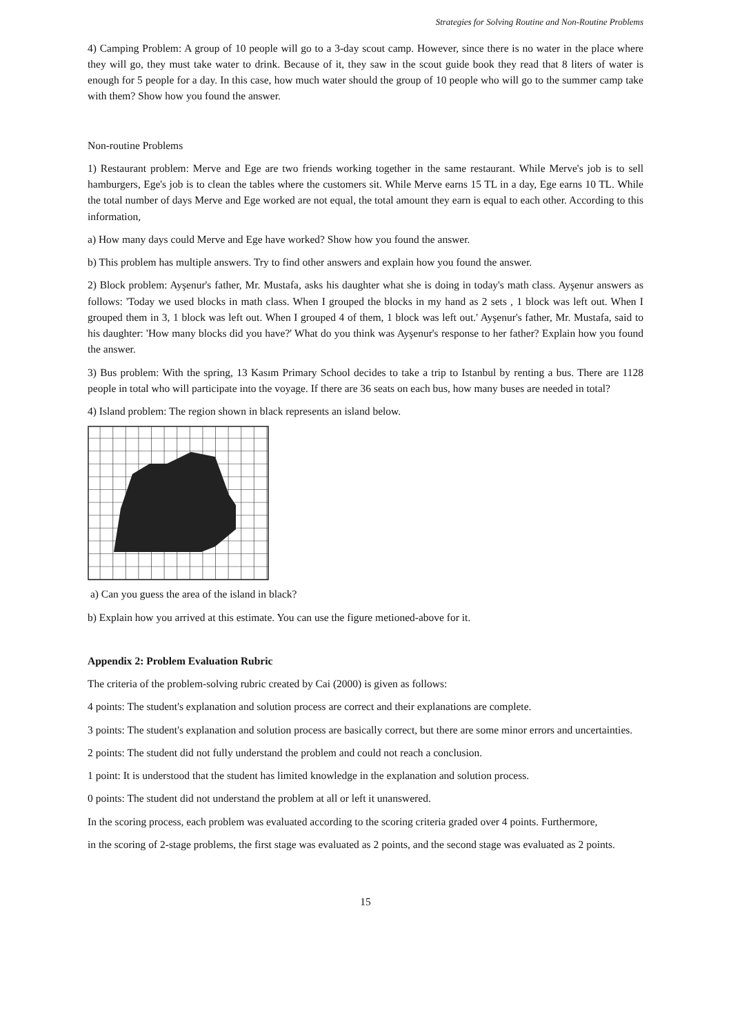Strategies for Solving Routine and Non-Routine Problems
4) Camping Problem: A group of 10 people will go to a 3-day scout camp. However, since there is no water in the place where they will go, they must take water to drink. Because of it, they saw in the scout guide book they read that 8 liters of water is enough for 5 people for a day. In this case, how much water should the group of 10 people who will go to the summer camp take with them? Show how you found the answer.
Non-routine Problems
1) Restaurant problem: Merve and Ege are two friends working together in the same restaurant. While Merve's job is to sell hamburgers, Ege's job is to clean the tables where the customers sit. While Merve earns 15 TL in a day, Ege earns 10 TL. While the total number of days Merve and Ege worked are not equal, the total amount they earn is equal to each other. According to this information,
a) How many days could Merve and Ege have worked? Show how you found the answer.
b) This problem has multiple answers. Try to find other answers and explain how you found the answer.
2) Block problem: Ayşenur's father, Mr. Mustafa, asks his daughter what she is doing in today's math class. Ayşenur answers as follows: 'Today we used blocks in math class. When I grouped the blocks in my hand as 2 sets , 1 block was left out. When I grouped them in 3, 1 block was left out. When I grouped 4 of them, 1 block was left out.' Ayşenur's father, Mr. Mustafa, said to his daughter: 'How many blocks did you have?' What do you think was Ayşenur's response to her father? Explain how you found the answer.
3) Bus problem: With the spring, 13 Kasım Primary School decides to take a trip to Istanbul by renting a bus. There are 1128 people in total who will participate into the voyage. If there are 36 seats on each bus, how many buses are needed in total?
4) Island problem: The region shown in black represents an island below.
a) Can you guess the area of the island in black?
b) Explain how you arrived at this estimate. You can use the figure metioned-above for it.
Appendix 2: Problem Evaluation Rubric
The criteria of the problem-solving rubric created by Cai (2000) is given as follows:
4 points: The student's explanation and solution process are correct and their explanations are complete.
3 points: The student's explanation and solution process are basically correct, but there are some minor errors and uncertainties.
2 points: The student did not fully understand the problem and could not reach a conclusion.
1 point: It is understood that the student has limited knowledge in the explanation and solution process.
0 points: The student did not understand the problem at all or left it unanswered.
In the scoring process, each problem was evaluated according to the scoring criteria graded over 4 points. Furthermore,
in the scoring of 2-stage problems, the first stage was evaluated as 2 points, and the second stage was evaluated as 2 points.
15